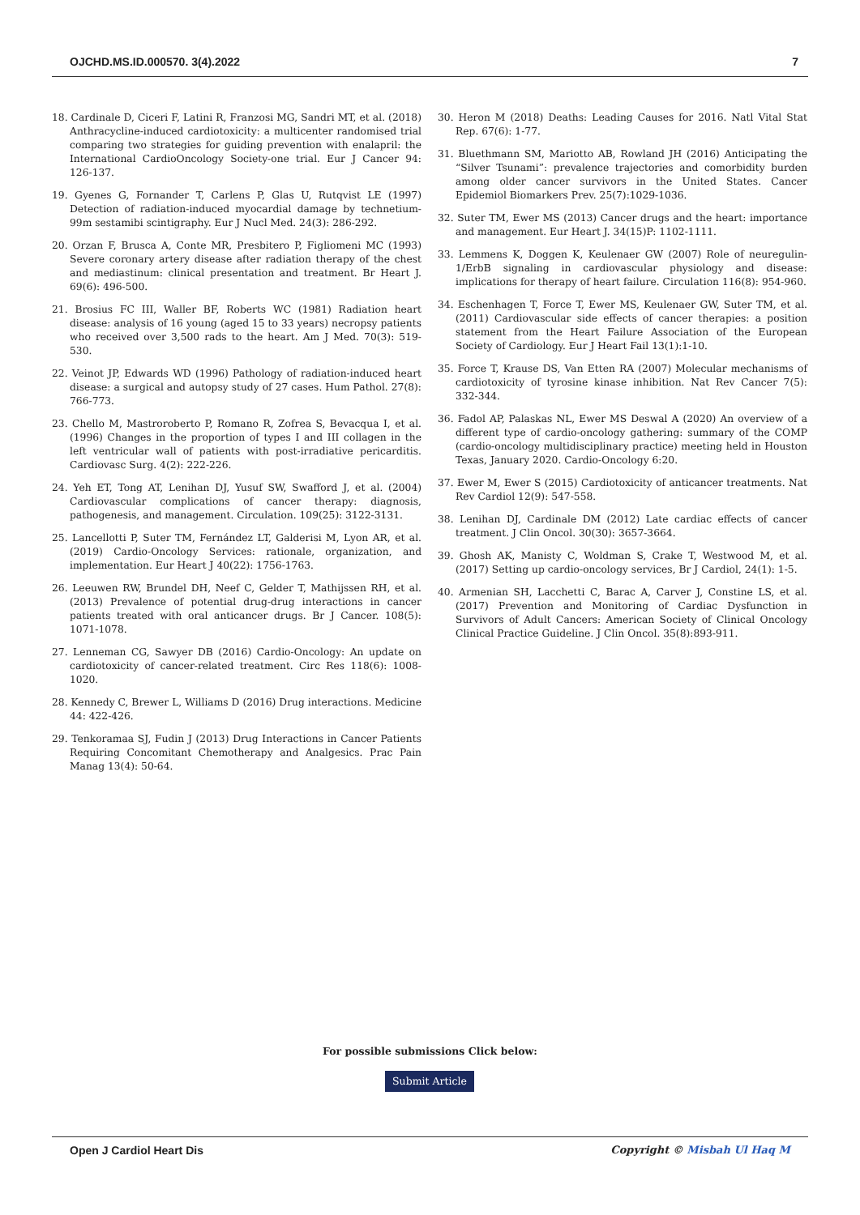OJCHD.MS.ID.000570. 3(4).2022 7
18. Cardinale D, Ciceri F, Latini R, Franzosi MG, Sandri MT, et al. (2018) Anthracycline-induced cardiotoxicity: a multicenter randomised trial comparing two strategies for guiding prevention with enalapril: the International CardioOncology Society-one trial. Eur J Cancer 94: 126-137.
19. Gyenes G, Fornander T, Carlens P, Glas U, Rutqvist LE (1997) Detection of radiation-induced myocardial damage by technetium-99m sestamibi scintigraphy. Eur J Nucl Med. 24(3): 286-292.
20. Orzan F, Brusca A, Conte MR, Presbitero P, Figliomeni MC (1993) Severe coronary artery disease after radiation therapy of the chest and mediastinum: clinical presentation and treatment. Br Heart J. 69(6): 496-500.
21. Brosius FC III, Waller BF, Roberts WC (1981) Radiation heart disease: analysis of 16 young (aged 15 to 33 years) necropsy patients who received over 3,500 rads to the heart. Am J Med. 70(3): 519-530.
22. Veinot JP, Edwards WD (1996) Pathology of radiation-induced heart disease: a surgical and autopsy study of 27 cases. Hum Pathol. 27(8): 766-773.
23. Chello M, Mastroroberto P, Romano R, Zofrea S, Bevacqua I, et al. (1996) Changes in the proportion of types I and III collagen in the left ventricular wall of patients with post-irradiative pericarditis. Cardiovasc Surg. 4(2): 222-226.
24. Yeh ET, Tong AT, Lenihan DJ, Yusuf SW, Swafford J, et al. (2004) Cardiovascular complications of cancer therapy: diagnosis, pathogenesis, and management. Circulation. 109(25): 3122-3131.
25. Lancellotti P, Suter TM, Fernández LT, Galderisi M, Lyon AR, et al. (2019) Cardio-Oncology Services: rationale, organization, and implementation. Eur Heart J 40(22): 1756-1763.
26. Leeuwen RW, Brundel DH, Neef C, Gelder T, Mathijssen RH, et al. (2013) Prevalence of potential drug-drug interactions in cancer patients treated with oral anticancer drugs. Br J Cancer. 108(5): 1071-1078.
27. Lenneman CG, Sawyer DB (2016) Cardio-Oncology: An update on cardiotoxicity of cancer-related treatment. Circ Res 118(6): 1008-1020.
28. Kennedy C, Brewer L, Williams D (2016) Drug interactions. Medicine 44: 422-426.
29. Tenkoramaa SJ, Fudin J (2013) Drug Interactions in Cancer Patients Requiring Concomitant Chemotherapy and Analgesics. Prac Pain Manag 13(4): 50-64.
30. Heron M (2018) Deaths: Leading Causes for 2016. Natl Vital Stat Rep. 67(6): 1-77.
31. Bluethmann SM, Mariotto AB, Rowland JH (2016) Anticipating the “Silver Tsunami”: prevalence trajectories and comorbidity burden among older cancer survivors in the United States. Cancer Epidemiol Biomarkers Prev. 25(7):1029-1036.
32. Suter TM, Ewer MS (2013) Cancer drugs and the heart: importance and management. Eur Heart J. 34(15)P: 1102-1111.
33. Lemmens K, Doggen K, Keulenaer GW (2007) Role of neuregulin-1/ErbB signaling in cardiovascular physiology and disease: implications for therapy of heart failure. Circulation 116(8): 954-960.
34. Eschenhagen T, Force T, Ewer MS, Keulenaer GW, Suter TM, et al. (2011) Cardiovascular side effects of cancer therapies: a position statement from the Heart Failure Association of the European Society of Cardiology. Eur J Heart Fail 13(1):1-10.
35. Force T, Krause DS, Van Etten RA (2007) Molecular mechanisms of cardiotoxicity of tyrosine kinase inhibition. Nat Rev Cancer 7(5): 332-344.
36. Fadol AP, Palaskas NL, Ewer MS Deswal A (2020) An overview of a different type of cardio-oncology gathering: summary of the COMP (cardio-oncology multidisciplinary practice) meeting held in Houston Texas, January 2020. Cardio-Oncology 6:20.
37. Ewer M, Ewer S (2015) Cardiotoxicity of anticancer treatments. Nat Rev Cardiol 12(9): 547-558.
38. Lenihan DJ, Cardinale DM (2012) Late cardiac effects of cancer treatment. J Clin Oncol. 30(30): 3657-3664.
39. Ghosh AK, Manisty C, Woldman S, Crake T, Westwood M, et al. (2017) Setting up cardio-oncology services, Br J Cardiol, 24(1): 1-5.
40. Armenian SH, Lacchetti C, Barac A, Carver J, Constine LS, et al. (2017) Prevention and Monitoring of Cardiac Dysfunction in Survivors of Adult Cancers: American Society of Clinical Oncology Clinical Practice Guideline. J Clin Oncol. 35(8):893-911.
For possible submissions Click below:
Submit Article
Open J Cardiol Heart Dis Copyright © Misbah Ul Haq M